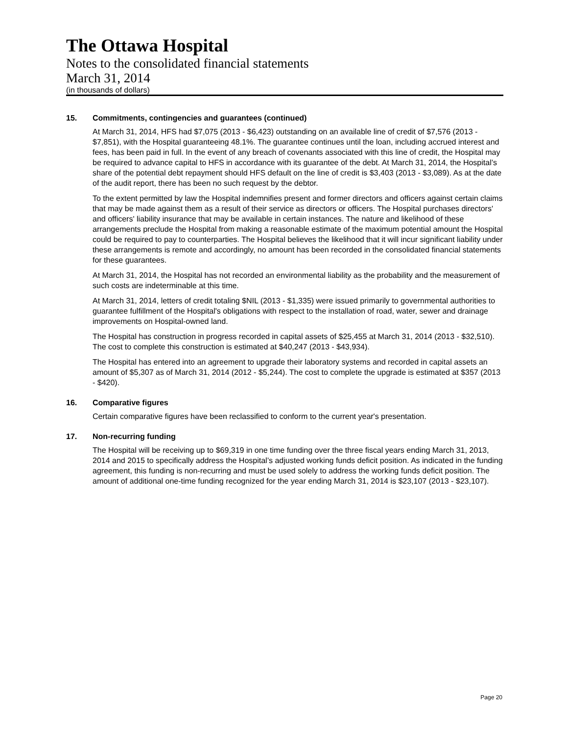The Ottawa Hospital
Notes to the consolidated financial statements
March 31, 2014
(in thousands of dollars)
15. Commitments, contingencies and guarantees (continued)
At March 31, 2014, HFS had $7,075 (2013 - $6,423) outstanding on an available line of credit of $7,576 (2013 - $7,851), with the Hospital guaranteeing 48.1%. The guarantee continues until the loan, including accrued interest and fees, has been paid in full. In the event of any breach of covenants associated with this line of credit, the Hospital may be required to advance capital to HFS in accordance with its guarantee of the debt. At March 31, 2014, the Hospital’s share of the potential debt repayment should HFS default on the line of credit is $3,403 (2013 - $3,089). As at the date of the audit report, there has been no such request by the debtor.
To the extent permitted by law the Hospital indemnifies present and former directors and officers against certain claims that may be made against them as a result of their service as directors or officers. The Hospital purchases directors' and officers' liability insurance that may be available in certain instances. The nature and likelihood of these arrangements preclude the Hospital from making a reasonable estimate of the maximum potential amount the Hospital could be required to pay to counterparties. The Hospital believes the likelihood that it will incur significant liability under these arrangements is remote and accordingly, no amount has been recorded in the consolidated financial statements for these guarantees.
At March 31, 2014, the Hospital has not recorded an environmental liability as the probability and the measurement of such costs are indeterminable at this time.
At March 31, 2014, letters of credit totaling $NIL (2013 - $1,335) were issued primarily to governmental authorities to guarantee fulfillment of the Hospital's obligations with respect to the installation of road, water, sewer and drainage improvements on Hospital-owned land.
The Hospital has construction in progress recorded in capital assets of $25,455 at March 31, 2014 (2013 - $32,510). The cost to complete this construction is estimated at $40,247 (2013 - $43,934).
The Hospital has entered into an agreement to upgrade their laboratory systems and recorded in capital assets an amount of $5,307 as of March 31, 2014 (2012 - $5,244). The cost to complete the upgrade is estimated at $357 (2013 - $420).
16. Comparative figures
Certain comparative figures have been reclassified to conform to the current year's presentation.
17. Non-recurring funding
The Hospital will be receiving up to $69,319 in one time funding over the three fiscal years ending March 31, 2013, 2014 and 2015 to specifically address the Hospital’s adjusted working funds deficit position. As indicated in the funding agreement, this funding is non-recurring and must be used solely to address the working funds deficit position. The amount of additional one-time funding recognized for the year ending March 31, 2014 is $23,107 (2013 - $23,107).
Page 20